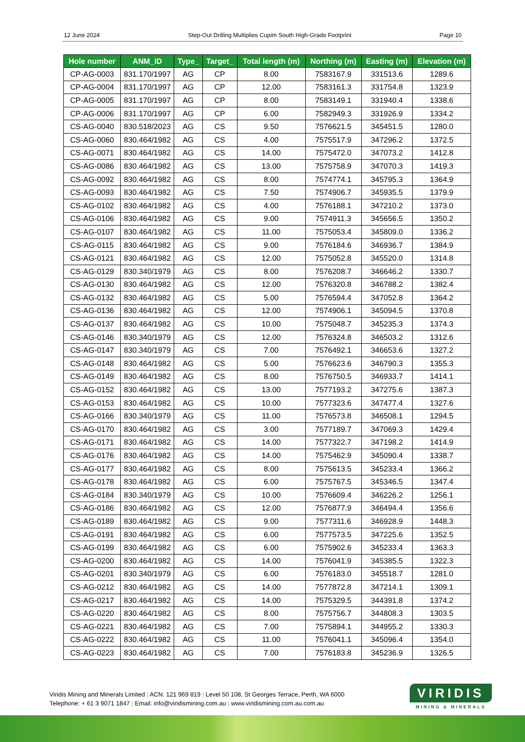12 June 2024 Step-Out Drilling Multiplies Cupim South High-Grade Footprint Page 10
| Hole number | ANM_ID | Type_ | Target_ | Total length (m) | Northing (m) | Easting (m) | Elevation (m) |
| --- | --- | --- | --- | --- | --- | --- | --- |
| CP-AG-0003 | 831.170/1997 | AG | CP | 8.00 | 7583167.9 | 331513.6 | 1289.6 |
| CP-AG-0004 | 831.170/1997 | AG | CP | 12.00 | 7583161.3 | 331754.8 | 1323.9 |
| CP-AG-0005 | 831.170/1997 | AG | CP | 8.00 | 7583149.1 | 331940.4 | 1338.6 |
| CP-AG-0006 | 831.170/1997 | AG | CP | 6.00 | 7582949.3 | 331926.9 | 1334.2 |
| CS-AG-0040 | 830.518/2023 | AG | CS | 9.50 | 7576621.5 | 345451.5 | 1280.0 |
| CS-AG-0060 | 830.464/1982 | AG | CS | 4.00 | 7575517.9 | 347296.2 | 1372.5 |
| CS-AG-0071 | 830.464/1982 | AG | CS | 14.00 | 7575472.0 | 347073.2 | 1412.8 |
| CS-AG-0086 | 830.464/1982 | AG | CS | 13.00 | 7575758.9 | 347070.3 | 1419.3 |
| CS-AG-0092 | 830.464/1982 | AG | CS | 8.00 | 7574774.1 | 345795.3 | 1364.9 |
| CS-AG-0093 | 830.464/1982 | AG | CS | 7.50 | 7574906.7 | 345935.5 | 1379.9 |
| CS-AG-0102 | 830.464/1982 | AG | CS | 4.00 | 7576188.1 | 347210.2 | 1373.0 |
| CS-AG-0106 | 830.464/1982 | AG | CS | 9.00 | 7574911.3 | 345656.5 | 1350.2 |
| CS-AG-0107 | 830.464/1982 | AG | CS | 11.00 | 7575053.4 | 345809.0 | 1336.2 |
| CS-AG-0115 | 830.464/1982 | AG | CS | 9.00 | 7576184.6 | 346936.7 | 1384.9 |
| CS-AG-0121 | 830.464/1982 | AG | CS | 12.00 | 7575052.8 | 345520.0 | 1314.8 |
| CS-AG-0129 | 830.340/1979 | AG | CS | 8.00 | 7576208.7 | 346646.2 | 1330.7 |
| CS-AG-0130 | 830.464/1982 | AG | CS | 12.00 | 7576320.8 | 346788.2 | 1382.4 |
| CS-AG-0132 | 830.464/1982 | AG | CS | 5.00 | 7576594.4 | 347052.8 | 1364.2 |
| CS-AG-0136 | 830.464/1982 | AG | CS | 12.00 | 7574906.1 | 345094.5 | 1370.8 |
| CS-AG-0137 | 830.464/1982 | AG | CS | 10.00 | 7575048.7 | 345235.3 | 1374.3 |
| CS-AG-0146 | 830.340/1979 | AG | CS | 12.00 | 7576324.8 | 346503.2 | 1312.6 |
| CS-AG-0147 | 830.340/1979 | AG | CS | 7.00 | 7576492.1 | 346653.6 | 1327.2 |
| CS-AG-0148 | 830.464/1982 | AG | CS | 5.00 | 7576623.6 | 346790.3 | 1355.3 |
| CS-AG-0149 | 830.464/1982 | AG | CS | 8.00 | 7576750.5 | 346933.7 | 1414.1 |
| CS-AG-0152 | 830.464/1982 | AG | CS | 13.00 | 7577193.2 | 347275.6 | 1387.3 |
| CS-AG-0153 | 830.464/1982 | AG | CS | 10.00 | 7577323.6 | 347477.4 | 1327.6 |
| CS-AG-0166 | 830.340/1979 | AG | CS | 11.00 | 7576573.8 | 346508.1 | 1294.5 |
| CS-AG-0170 | 830.464/1982 | AG | CS | 3.00 | 7577189.7 | 347069.3 | 1429.4 |
| CS-AG-0171 | 830.464/1982 | AG | CS | 14.00 | 7577322.7 | 347198.2 | 1414.9 |
| CS-AG-0176 | 830.464/1982 | AG | CS | 14.00 | 7575462.9 | 345090.4 | 1338.7 |
| CS-AG-0177 | 830.464/1982 | AG | CS | 8.00 | 7575613.5 | 345233.4 | 1366.2 |
| CS-AG-0178 | 830.464/1982 | AG | CS | 6.00 | 7575767.5 | 345346.5 | 1347.4 |
| CS-AG-0184 | 830.340/1979 | AG | CS | 10.00 | 7576609.4 | 346226.2 | 1256.1 |
| CS-AG-0186 | 830.464/1982 | AG | CS | 12.00 | 7576877.9 | 346494.4 | 1356.6 |
| CS-AG-0189 | 830.464/1982 | AG | CS | 9.00 | 7577311.6 | 346928.9 | 1448.3 |
| CS-AG-0191 | 830.464/1982 | AG | CS | 6.00 | 7577573.5 | 347225.6 | 1352.5 |
| CS-AG-0199 | 830.464/1982 | AG | CS | 6.00 | 7575902.6 | 345233.4 | 1363.3 |
| CS-AG-0200 | 830.464/1982 | AG | CS | 14.00 | 7576041.9 | 345385.5 | 1322.3 |
| CS-AG-0201 | 830.340/1979 | AG | CS | 6.00 | 7576183.0 | 345518.7 | 1281.0 |
| CS-AG-0212 | 830.464/1982 | AG | CS | 14.00 | 7577872.8 | 347214.1 | 1309.1 |
| CS-AG-0217 | 830.464/1982 | AG | CS | 14.00 | 7575329.5 | 344391.8 | 1374.2 |
| CS-AG-0220 | 830.464/1982 | AG | CS | 8.00 | 7575756.7 | 344808.3 | 1303.5 |
| CS-AG-0221 | 830.464/1982 | AG | CS | 7.00 | 7575894.1 | 344955.2 | 1330.3 |
| CS-AG-0222 | 830.464/1982 | AG | CS | 11.00 | 7576041.1 | 345096.4 | 1354.0 |
| CS-AG-0223 | 830.464/1982 | AG | CS | 7.00 | 7576183.8 | 345236.9 | 1326.5 |
Viridis Mining and Minerals Limited | ACN: 121 969 819 | Level 50 108, St Georges Terrace, Perth, WA 6000
Telephone: + 61 3 9071 1847 | Email: info@viridismining.com.au | www.viridismining.com.au.com.au
VIRIDIS
MINING & MINERALS